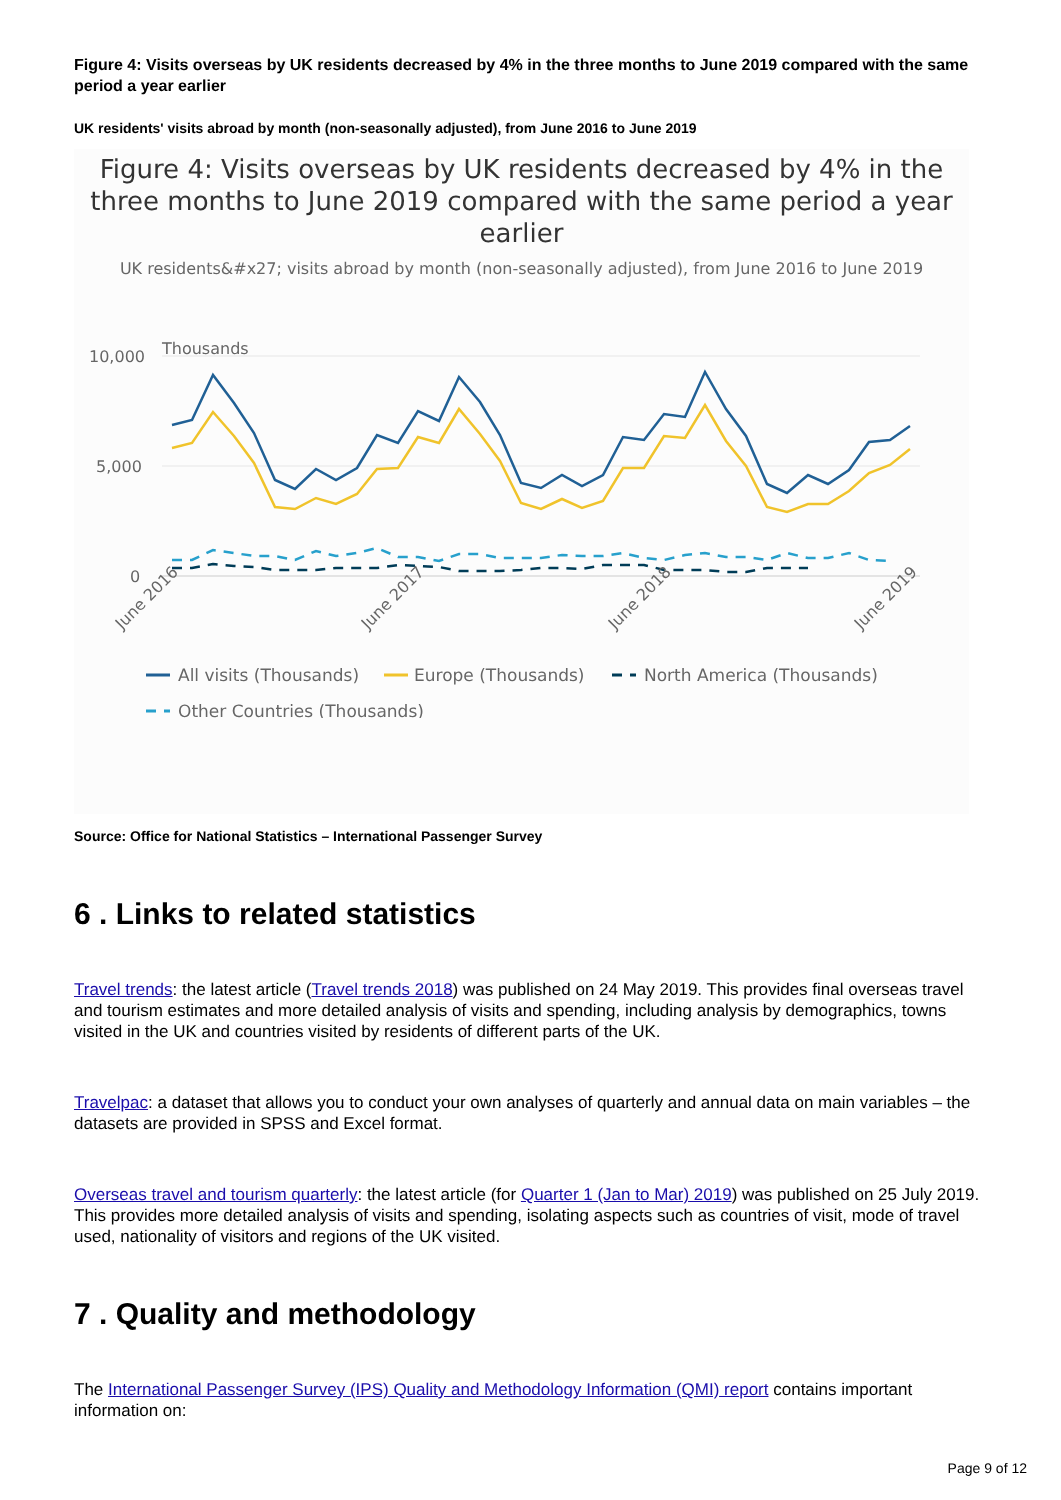Figure 4: Visits overseas by UK residents decreased by 4% in the three months to June 2019 compared with the same period a year earlier
UK residents' visits abroad by month (non-seasonally adjusted), from June 2016 to June 2019
Figure 4: Visits overseas by UK residents decreased by 4% in the three months to June 2019 compared with the same period a year earlier
UK residents&#x27; visits abroad by month (non-seasonally adjusted), from June 2016 to June 2019
Thousands
10,000
5,000
0
June 2016
June 2017
June 2018
June 2019
All visits (Thousands)
Europe (Thousands)
North America (Thousands)
Other Countries (Thousands)
Source: Office for National Statistics – International Passenger Survey
6 . Links to related statistics
Travel trends: the latest article (Travel trends 2018) was published on 24 May 2019. This provides final overseas travel and tourism estimates and more detailed analysis of visits and spending, including analysis by demographics, towns visited in the UK and countries visited by residents of different parts of the UK.
Travelpac: a dataset that allows you to conduct your own analyses of quarterly and annual data on main variables – the datasets are provided in SPSS and Excel format.
Overseas travel and tourism quarterly: the latest article (for Quarter 1 (Jan to Mar) 2019) was published on 25 July 2019. This provides more detailed analysis of visits and spending, isolating aspects such as countries of visit, mode of travel used, nationality of visitors and regions of the UK visited.
7 . Quality and methodology
The International Passenger Survey (IPS) Quality and Methodology Information (QMI) report contains important information on:
Page 9 of 12